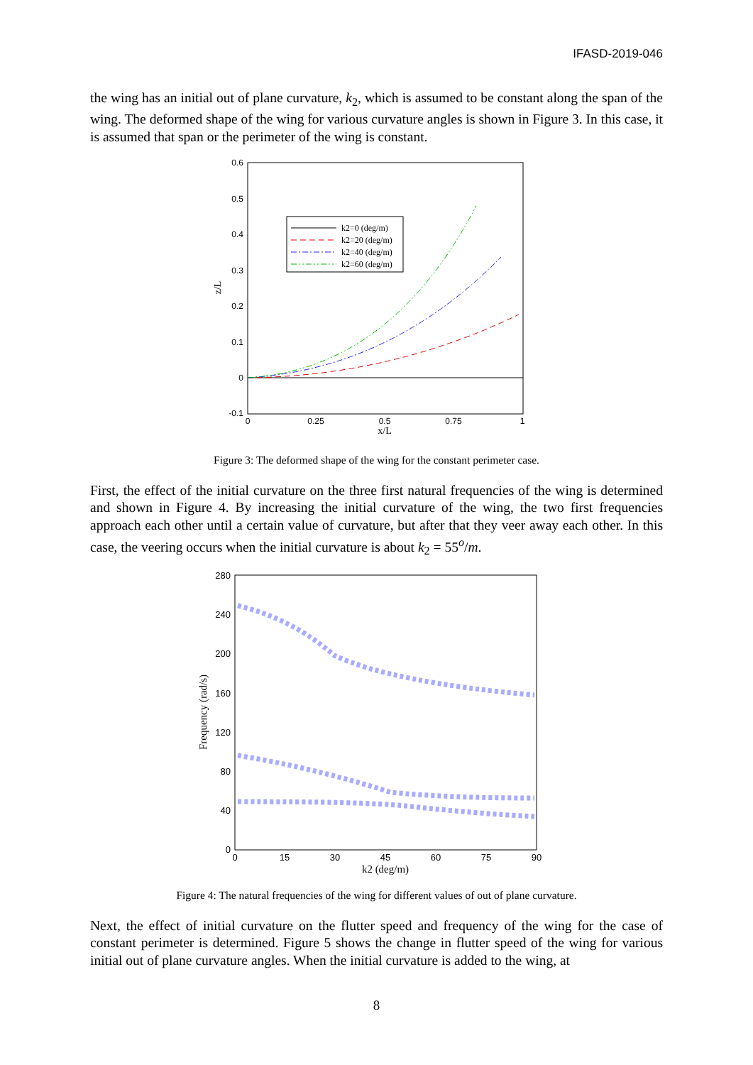IFASD-2019-046
the wing has an initial out of plane curvature, k<sub>2</sub>, which is assumed to be constant along the span of the wing. The deformed shape of the wing for various curvature angles is shown in Figure 3. In this case, it is assumed that span or the perimeter of the wing is constant.
0.6
0.5
0.4
0.3
0.2
0.1
0
-0.1
0
0.25
0.5
0.75
1
x/L
z/L
k2=0 (deg/m)
k2=20 (deg/m)
k2=40 (deg/m)
k2=60 (deg/m)
Figure 3: The deformed shape of the wing for the constant perimeter case.
First, the effect of the initial curvature on the three first natural frequencies of the wing is determined and shown in Figure 4. By increasing the initial curvature of the wing, the two first frequencies approach each other until a certain value of curvature, but after that they veer away each other. In this case, the veering occurs when the initial curvature is about k<sub>2</sub> = 55<sup>o</sup>/m.
280
240
200
160
120
80
40
0
0
15
30
45
60
75
90
k2 (deg/m)
Frequency (rad/s)
Figure 4: The natural frequencies of the wing for different values of out of plane curvature.
Next, the effect of initial curvature on the flutter speed and frequency of the wing for the case of constant perimeter is determined. Figure 5 shows the change in flutter speed of the wing for various initial out of plane curvature angles. When the initial curvature is added to the wing, at
8